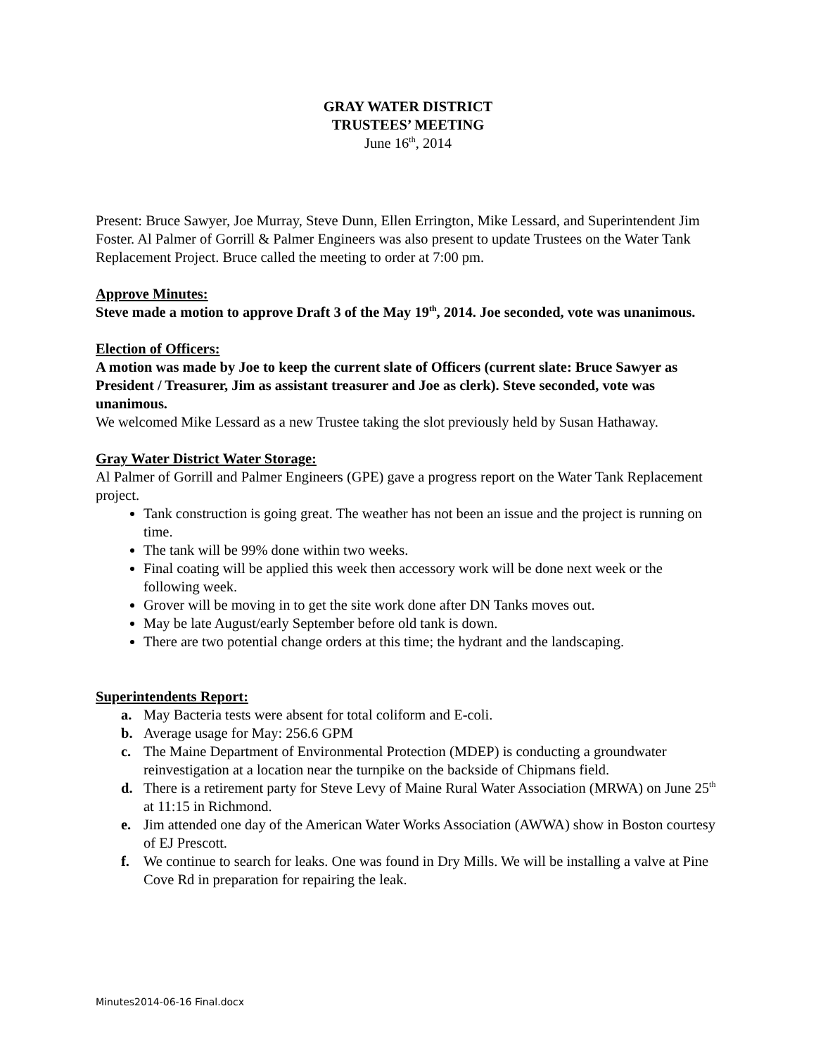GRAY WATER DISTRICT
TRUSTEES’ MEETING
June 16<sup>th</sup>, 2014
Present: Bruce Sawyer, Joe Murray, Steve Dunn, Ellen Errington, Mike Lessard, and Superintendent Jim Foster. Al Palmer of Gorrill & Palmer Engineers was also present to update Trustees on the Water Tank Replacement Project. Bruce called the meeting to order at 7:00 pm.
Approve Minutes:
Steve made a motion to approve Draft 3 of the May 19<sup>th</sup>, 2014. Joe seconded, vote was unanimous.
Election of Officers:
A motion was made by Joe to keep the current slate of Officers (current slate: Bruce Sawyer as President / Treasurer, Jim as assistant treasurer and Joe as clerk). Steve seconded, vote was unanimous.
We welcomed Mike Lessard as a new Trustee taking the slot previously held by Susan Hathaway.
Gray Water District Water Storage:
Al Palmer of Gorrill and Palmer Engineers (GPE) gave a progress report on the Water Tank Replacement project.
Tank construction is going great. The weather has not been an issue and the project is running on time.
The tank will be 99% done within two weeks.
Final coating will be applied this week then accessory work will be done next week or the following week.
Grover will be moving in to get the site work done after DN Tanks moves out.
May be late August/early September before old tank is down.
There are two potential change orders at this time; the hydrant and the landscaping.
Superintendents Report:
a. May Bacteria tests were absent for total coliform and E-coli.
b. Average usage for May: 256.6 GPM
c. The Maine Department of Environmental Protection (MDEP) is conducting a groundwater reinvestigation at a location near the turnpike on the backside of Chipmans field.
d. There is a retirement party for Steve Levy of Maine Rural Water Association (MRWA) on June 25<sup>th</sup> at 11:15 in Richmond.
e. Jim attended one day of the American Water Works Association (AWWA) show in Boston courtesy of EJ Prescott.
f. We continue to search for leaks. One was found in Dry Mills. We will be installing a valve at Pine Cove Rd in preparation for repairing the leak.
Minutes2014-06-16 Final.docx